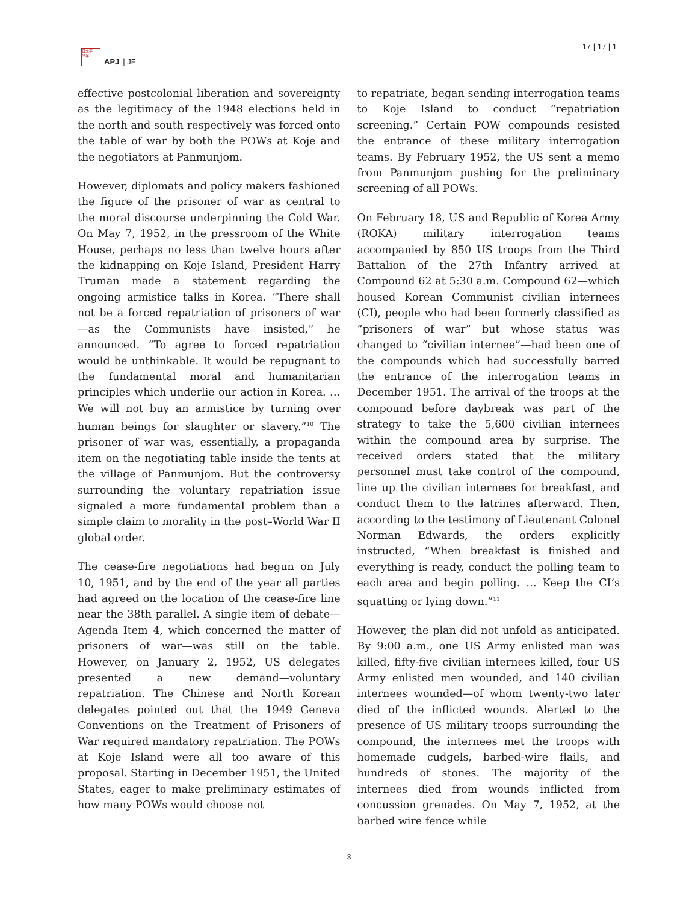日太平
洋学
APJ | JF
17 | 17 | 1
effective postcolonial liberation and sovereignty as the legitimacy of the 1948 elections held in the north and south respectively was forced onto the table of war by both the POWs at Koje and the negotiators at Panmunjom.
However, diplomats and policy makers fashioned the figure of the prisoner of war as central to the moral discourse underpinning the Cold War. On May 7, 1952, in the pressroom of the White House, perhaps no less than twelve hours after the kidnapping on Koje Island, President Harry Truman made a statement regarding the ongoing armistice talks in Korea. “There shall not be a forced repatriation of prisoners of war—as the Communists have insisted,” he announced. “To agree to forced repatriation would be unthinkable. It would be repugnant to the fundamental moral and humanitarian principles which underlie our action in Korea. … We will not buy an armistice by turning over human beings for slaughter or slavery.”<sup>10</sup> The prisoner of war was, essentially, a propaganda item on the negotiating table inside the tents at the village of Panmunjom. But the controversy surrounding the voluntary repatriation issue signaled a more fundamental problem than a simple claim to morality in the post–World War II global order.
The cease-fire negotiations had begun on July 10, 1951, and by the end of the year all parties had agreed on the location of the cease-fire line near the 38th parallel. A single item of debate—Agenda Item 4, which concerned the matter of prisoners of war—was still on the table. However, on January 2, 1952, US delegates presented a new demand—voluntary repatriation. The Chinese and North Korean delegates pointed out that the 1949 Geneva Conventions on the Treatment of Prisoners of War required mandatory repatriation. The POWs at Koje Island were all too aware of this proposal. Starting in December 1951, the United States, eager to make preliminary estimates of how many POWs would choose not
to repatriate, began sending interrogation teams to Koje Island to conduct “repatriation screening.” Certain POW compounds resisted the entrance of these military interrogation teams. By February 1952, the US sent a memo from Panmunjom pushing for the preliminary screening of all POWs.
On February 18, US and Republic of Korea Army (ROKA) military interrogation teams accompanied by 850 US troops from the Third Battalion of the 27th Infantry arrived at Compound 62 at 5:30 a.m. Compound 62—which housed Korean Communist civilian internees (CI), people who had been formerly classified as “prisoners of war” but whose status was changed to “civilian internee”—had been one of the compounds which had successfully barred the entrance of the interrogation teams in December 1951. The arrival of the troops at the compound before daybreak was part of the strategy to take the 5,600 civilian internees within the compound area by surprise. The received orders stated that the military personnel must take control of the compound, line up the civilian internees for breakfast, and conduct them to the latrines afterward. Then, according to the testimony of Lieutenant Colonel Norman Edwards, the orders explicitly instructed, “When breakfast is finished and everything is ready, conduct the polling team to each area and begin polling. … Keep the CI’s squatting or lying down.”<sup>11</sup>
However, the plan did not unfold as anticipated. By 9:00 a.m., one US Army enlisted man was killed, fifty-five civilian internees killed, four US Army enlisted men wounded, and 140 civilian internees wounded—of whom twenty-two later died of the inflicted wounds. Alerted to the presence of US military troops surrounding the compound, the internees met the troops with homemade cudgels, barbed-wire flails, and hundreds of stones. The majority of the internees died from wounds inflicted from concussion grenades. On May 7, 1952, at the barbed wire fence while
3